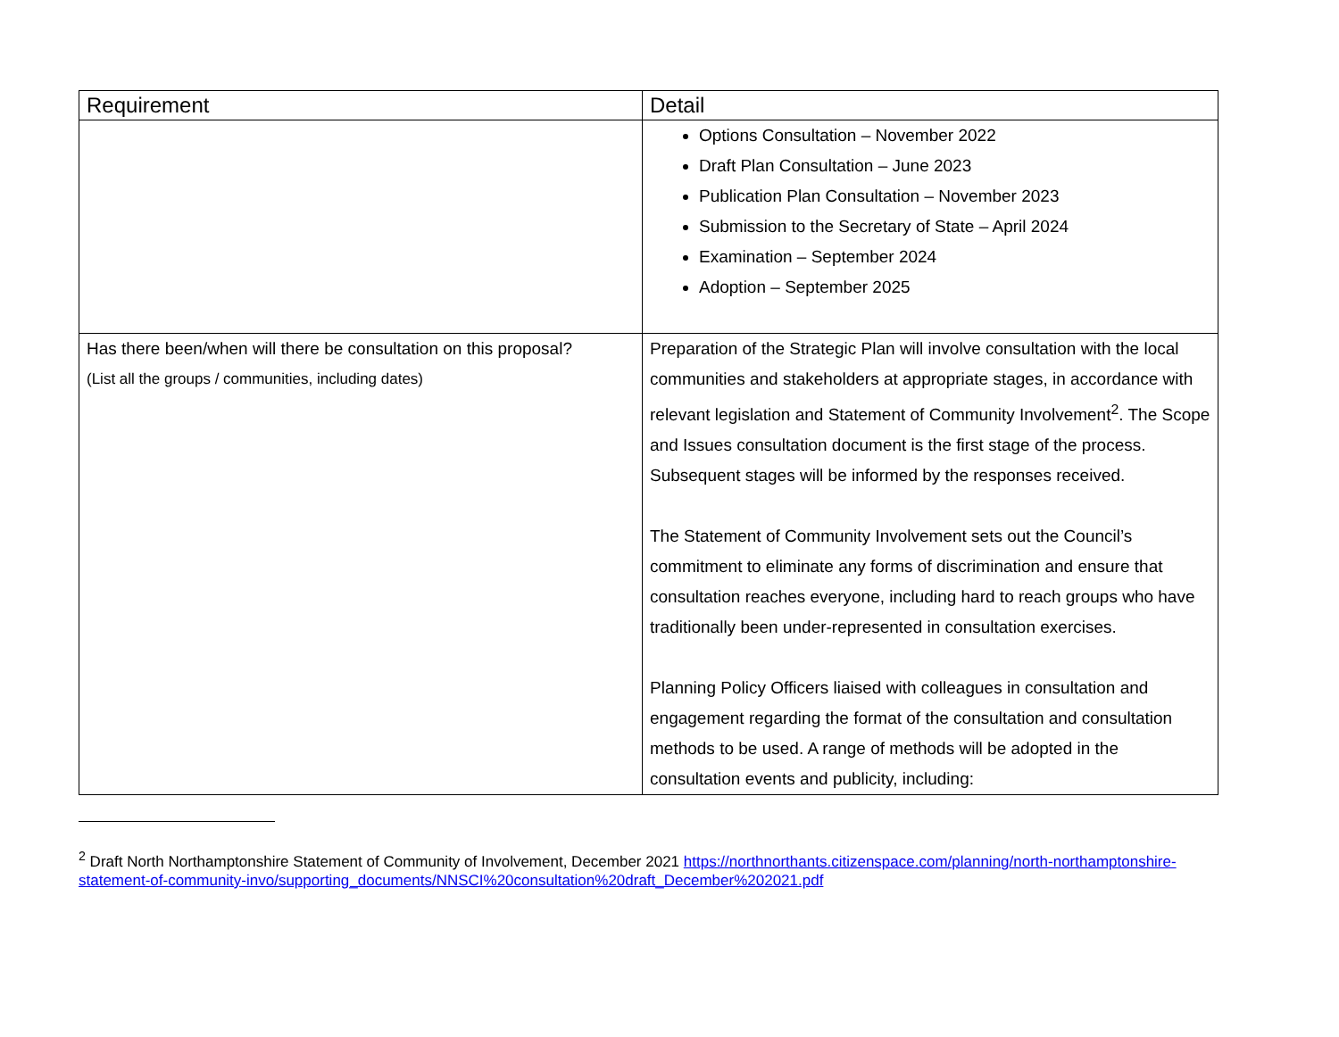| Requirement | Detail |
| --- | --- |
| | Options Consultation – November 2022 Draft Plan Consultation – June 2023 Publication Plan Consultation – November 2023 Submission to the Secretary of State – April 2024 Examination – September 2024 Adoption – September 2025 |
| Has there been/when will there be consultation on this proposal? (List all the groups / communities, including dates) | Preparation of the Strategic Plan will involve consultation with the local communities and stakeholders at appropriate stages, in accordance with relevant legislation and Statement of Community Involvement<sup>2</sup>. The Scope and Issues consultation document is the first stage of the process. Subsequent stages will be informed by the responses received. The Statement of Community Involvement sets out the Council’s commitment to eliminate any forms of discrimination and ensure that consultation reaches everyone, including hard to reach groups who have traditionally been under-represented in consultation exercises. Planning Policy Officers liaised with colleagues in consultation and engagement regarding the format of the consultation and consultation methods to be used. A range of methods will be adopted in the consultation events and publicity, including: |
<sup>2</sup> Draft North Northamptonshire Statement of Community of Involvement, December 2021 https://northnorthants.citizenspace.com/planning/north-northamptonshire-statement-of-community-invo/supporting_documents/NNSCI%20consultation%20draft_December%202021.pdf